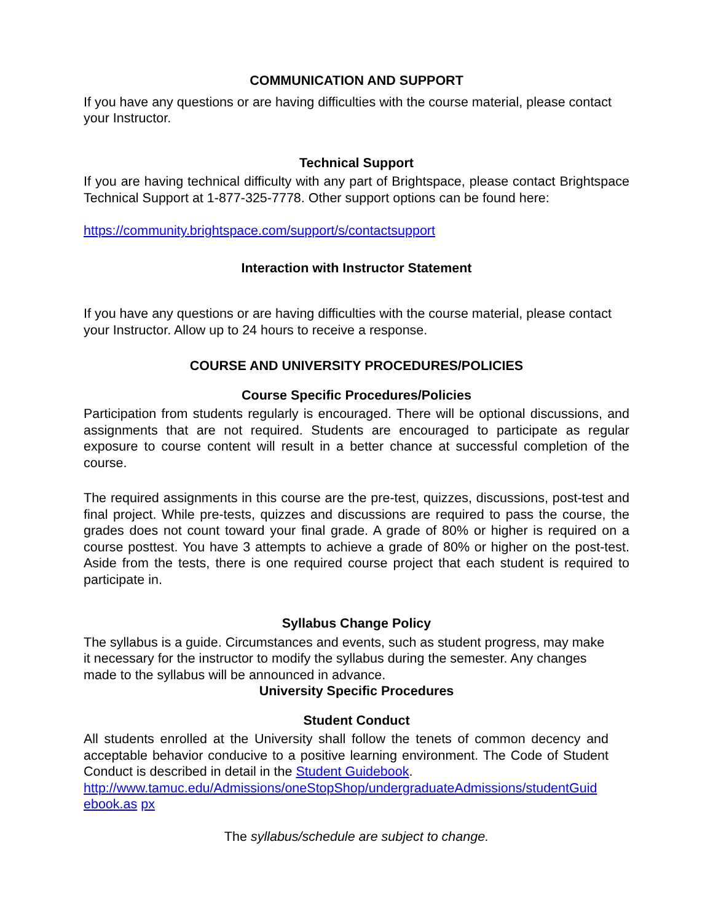COMMUNICATION AND SUPPORT
If you have any questions or are having difficulties with the course material, please contact your Instructor.
Technical Support
If you are having technical difficulty with any part of Brightspace, please contact Brightspace Technical Support at 1-877-325-7778. Other support options can be found here:
https://community.brightspace.com/support/s/contactsupport
Interaction with Instructor Statement
If you have any questions or are having difficulties with the course material, please contact your Instructor. Allow up to 24 hours to receive a response.
COURSE AND UNIVERSITY PROCEDURES/POLICIES
Course Specific Procedures/Policies
Participation from students regularly is encouraged. There will be optional discussions, and assignments that are not required. Students are encouraged to participate as regular exposure to course content will result in a better chance at successful completion of the course.
The required assignments in this course are the pre-test, quizzes, discussions, post-test and final project. While pre-tests, quizzes and discussions are required to pass the course, the grades does not count toward your final grade. A grade of 80% or higher is required on a course posttest. You have 3 attempts to achieve a grade of 80% or higher on the post-test. Aside from the tests, there is one required course project that each student is required to participate in.
Syllabus Change Policy
The syllabus is a guide. Circumstances and events, such as student progress, may make it necessary for the instructor to modify the syllabus during the semester. Any changes made to the syllabus will be announced in advance.
University Specific Procedures
Student Conduct
All students enrolled at the University shall follow the tenets of common decency and acceptable behavior conducive to a positive learning environment. The Code of Student Conduct is described in detail in the Student Guidebook.
http://www.tamuc.edu/Admissions/oneStopShop/undergraduateAdmissions/studentGuid ebook.as px
The syllabus/schedule are subject to change.